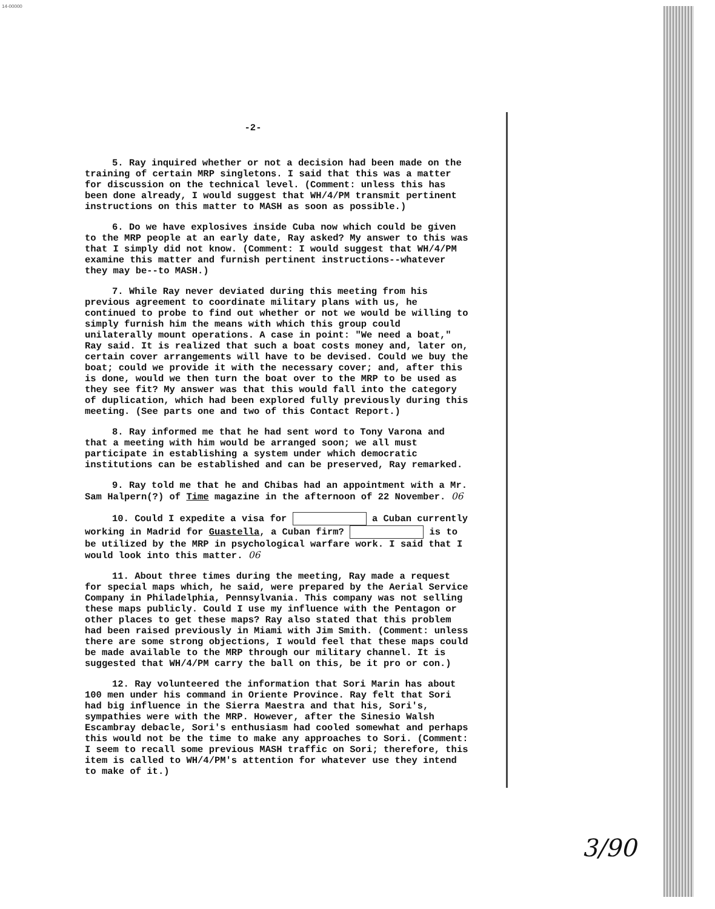14-00000
-2-
5. Ray inquired whether or not a decision had been made on the training of certain MRP singletons. I said that this was a matter for discussion on the technical level. (Comment: unless this has been done already, I would suggest that WH/4/PM transmit pertinent instructions on this matter to MASH as soon as possible.)
6. Do we have explosives inside Cuba now which could be given to the MRP people at an early date, Ray asked? My answer to this was that I simply did not know. (Comment: I would suggest that WH/4/PM examine this matter and furnish pertinent instructions--whatever they may be--to MASH.)
7. While Ray never deviated during this meeting from his previous agreement to coordinate military plans with us, he continued to probe to find out whether or not we would be willing to simply furnish him the means with which this group could unilaterally mount operations. A case in point: "We need a boat," Ray said. It is realized that such a boat costs money and, later on, certain cover arrangements will have to be devised. Could we buy the boat; could we provide it with the necessary cover; and, after this is done, would we then turn the boat over to the MRP to be used as they see fit? My answer was that this would fall into the category of duplication, which had been explored fully previously during this meeting. (See parts one and two of this Contact Report.)
8. Ray informed me that he had sent word to Tony Varona and that a meeting with him would be arranged soon; we all must participate in establishing a system under which democratic institutions can be established and can be preserved, Ray remarked.
9. Ray told me that he and Chibas had an appointment with a Mr. Sam Halpern(?) of Time magazine in the afternoon of 22 November. 06
10. Could I expedite a visa for a Cuban currently working in Madrid for Guastella, a Cuban firm? is to be utilized by the MRP in psychological warfare work. I said that I would look into this matter. 06
11. About three times during the meeting, Ray made a request for special maps which, he said, were prepared by the Aerial Service Company in Philadelphia, Pennsylvania. This company was not selling these maps publicly. Could I use my influence with the Pentagon or other places to get these maps? Ray also stated that this problem had been raised previously in Miami with Jim Smith. (Comment: unless there are some strong objections, I would feel that these maps could be made available to the MRP through our military channel. It is suggested that WH/4/PM carry the ball on this, be it pro or con.)
12. Ray volunteered the information that Sori Marin has about 100 men under his command in Oriente Province. Ray felt that Sori had big influence in the Sierra Maestra and that his, Sori's, sympathies were with the MRP. However, after the Sinesio Walsh Escambray debacle, Sori's enthusiasm had cooled somewhat and perhaps this would not be the time to make any approaches to Sori. (Comment: I seem to recall some previous MASH traffic on Sori; therefore, this item is called to WH/4/PM's attention for whatever use they intend to make of it.)
3/90